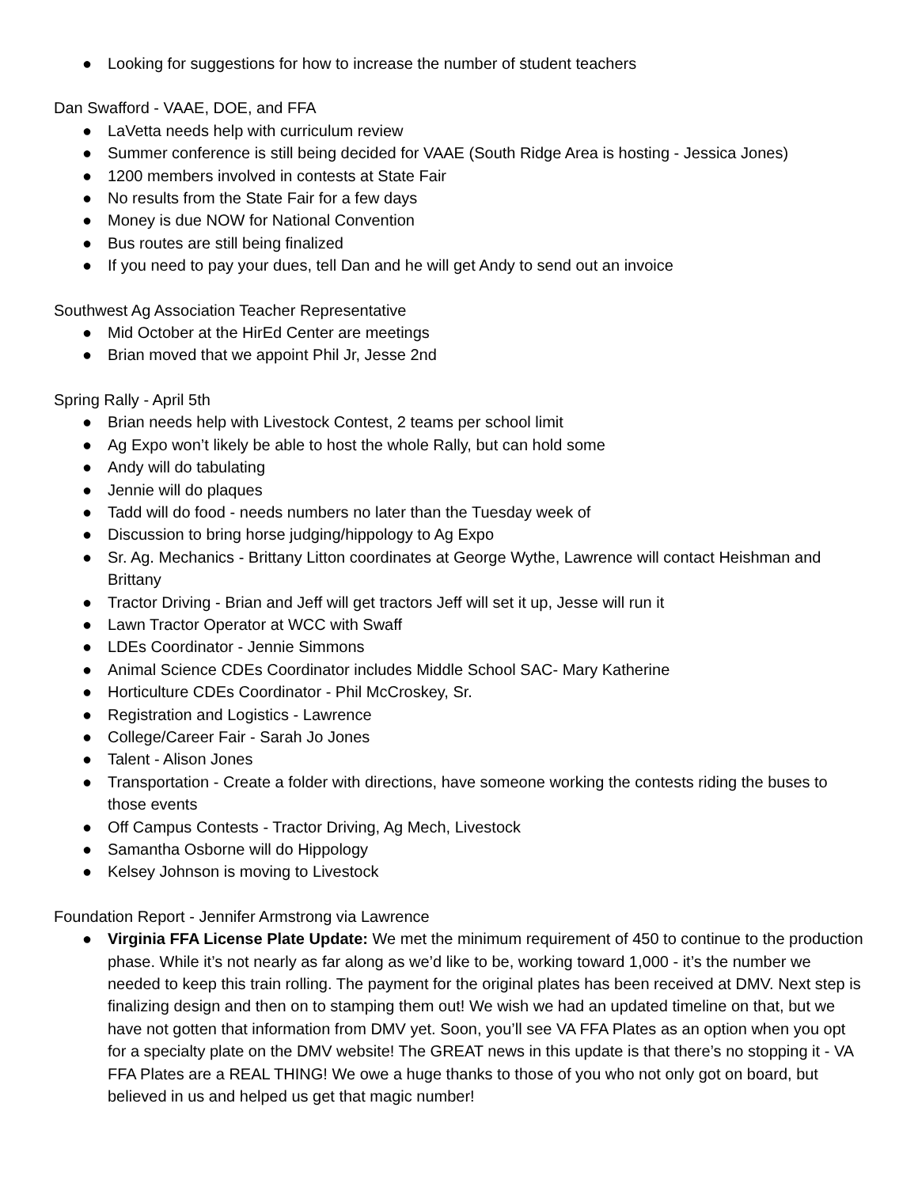● Looking for suggestions for how to increase the number of student teachers
Dan Swafford - VAAE, DOE, and FFA
● LaVetta needs help with curriculum review
● Summer conference is still being decided for VAAE (South Ridge Area is hosting - Jessica Jones)
● 1200 members involved in contests at State Fair
● No results from the State Fair for a few days
● Money is due NOW for National Convention
● Bus routes are still being finalized
● If you need to pay your dues, tell Dan and he will get Andy to send out an invoice
Southwest Ag Association Teacher Representative
● Mid October at the HirEd Center are meetings
● Brian moved that we appoint Phil Jr, Jesse 2nd
Spring Rally - April 5th
● Brian needs help with Livestock Contest, 2 teams per school limit
● Ag Expo won’t likely be able to host the whole Rally, but can hold some
● Andy will do tabulating
● Jennie will do plaques
● Tadd will do food - needs numbers no later than the Tuesday week of
● Discussion to bring horse judging/hippology to Ag Expo
● Sr. Ag. Mechanics - Brittany Litton coordinates at George Wythe, Lawrence will contact Heishman and Brittany
● Tractor Driving - Brian and Jeff will get tractors Jeff will set it up, Jesse will run it
● Lawn Tractor Operator at WCC with Swaff
● LDEs Coordinator - Jennie Simmons
● Animal Science CDEs Coordinator includes Middle School SAC- Mary Katherine
● Horticulture CDEs Coordinator - Phil McCroskey, Sr.
● Registration and Logistics - Lawrence
● College/Career Fair - Sarah Jo Jones
● Talent - Alison Jones
● Transportation - Create a folder with directions, have someone working the contests riding the buses to those events
● Off Campus Contests - Tractor Driving, Ag Mech, Livestock
● Samantha Osborne will do Hippology
● Kelsey Johnson is moving to Livestock
Foundation Report - Jennifer Armstrong via Lawrence
● Virginia FFA License Plate Update: We met the minimum requirement of 450 to continue to the production phase. While it’s not nearly as far along as we’d like to be, working toward 1,000 - it’s the number we needed to keep this train rolling. The payment for the original plates has been received at DMV. Next step is finalizing design and then on to stamping them out! We wish we had an updated timeline on that, but we have not gotten that information from DMV yet. Soon, you’ll see VA FFA Plates as an option when you opt for a specialty plate on the DMV website! The GREAT news in this update is that there’s no stopping it - VA FFA Plates are a REAL THING! We owe a huge thanks to those of you who not only got on board, but believed in us and helped us get that magic number!